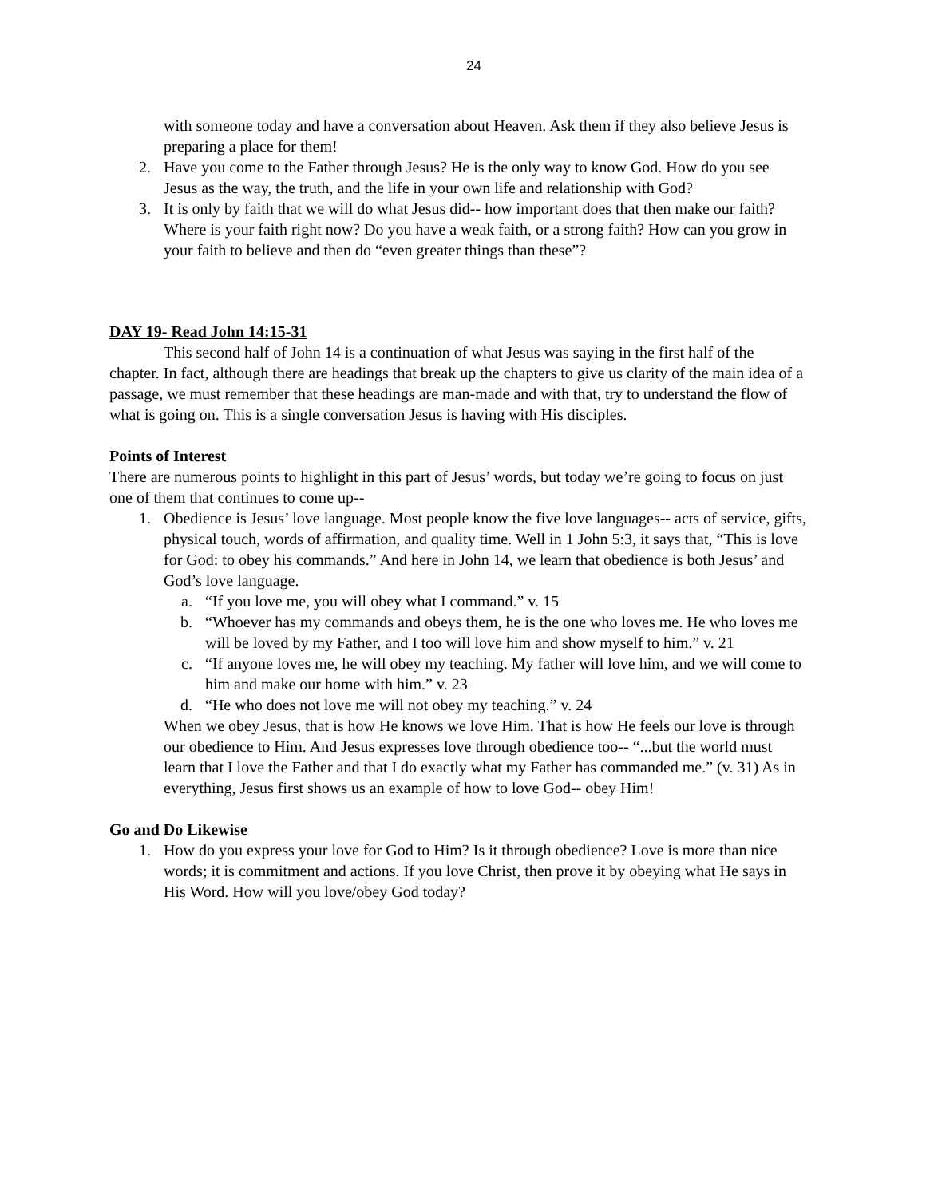24
with someone today and have a conversation about Heaven. Ask them if they also believe Jesus is preparing a place for them!
2. Have you come to the Father through Jesus? He is the only way to know God. How do you see Jesus as the way, the truth, and the life in your own life and relationship with God?
3. It is only by faith that we will do what Jesus did-- how important does that then make our faith? Where is your faith right now? Do you have a weak faith, or a strong faith? How can you grow in your faith to believe and then do “even greater things than these”?
DAY 19- Read John 14:15-31
This second half of John 14 is a continuation of what Jesus was saying in the first half of the chapter. In fact, although there are headings that break up the chapters to give us clarity of the main idea of a passage, we must remember that these headings are man-made and with that, try to understand the flow of what is going on. This is a single conversation Jesus is having with His disciples.
Points of Interest
There are numerous points to highlight in this part of Jesus’ words, but today we’re going to focus on just one of them that continues to come up--
1. Obedience is Jesus’ love language. Most people know the five love languages-- acts of service, gifts, physical touch, words of affirmation, and quality time. Well in 1 John 5:3, it says that, “This is love for God: to obey his commands.” And here in John 14, we learn that obedience is both Jesus’ and God’s love language.
a. “If you love me, you will obey what I command.” v. 15
b. “Whoever has my commands and obeys them, he is the one who loves me. He who loves me will be loved by my Father, and I too will love him and show myself to him.” v. 21
c. “If anyone loves me, he will obey my teaching. My father will love him, and we will come to him and make our home with him.” v. 23
d. “He who does not love me will not obey my teaching.” v. 24
When we obey Jesus, that is how He knows we love Him. That is how He feels our love is through our obedience to Him. And Jesus expresses love through obedience too-- “...but the world must learn that I love the Father and that I do exactly what my Father has commanded me.” (v. 31) As in everything, Jesus first shows us an example of how to love God-- obey Him!
Go and Do Likewise
1. How do you express your love for God to Him? Is it through obedience? Love is more than nice words; it is commitment and actions. If you love Christ, then prove it by obeying what He says in His Word. How will you love/obey God today?